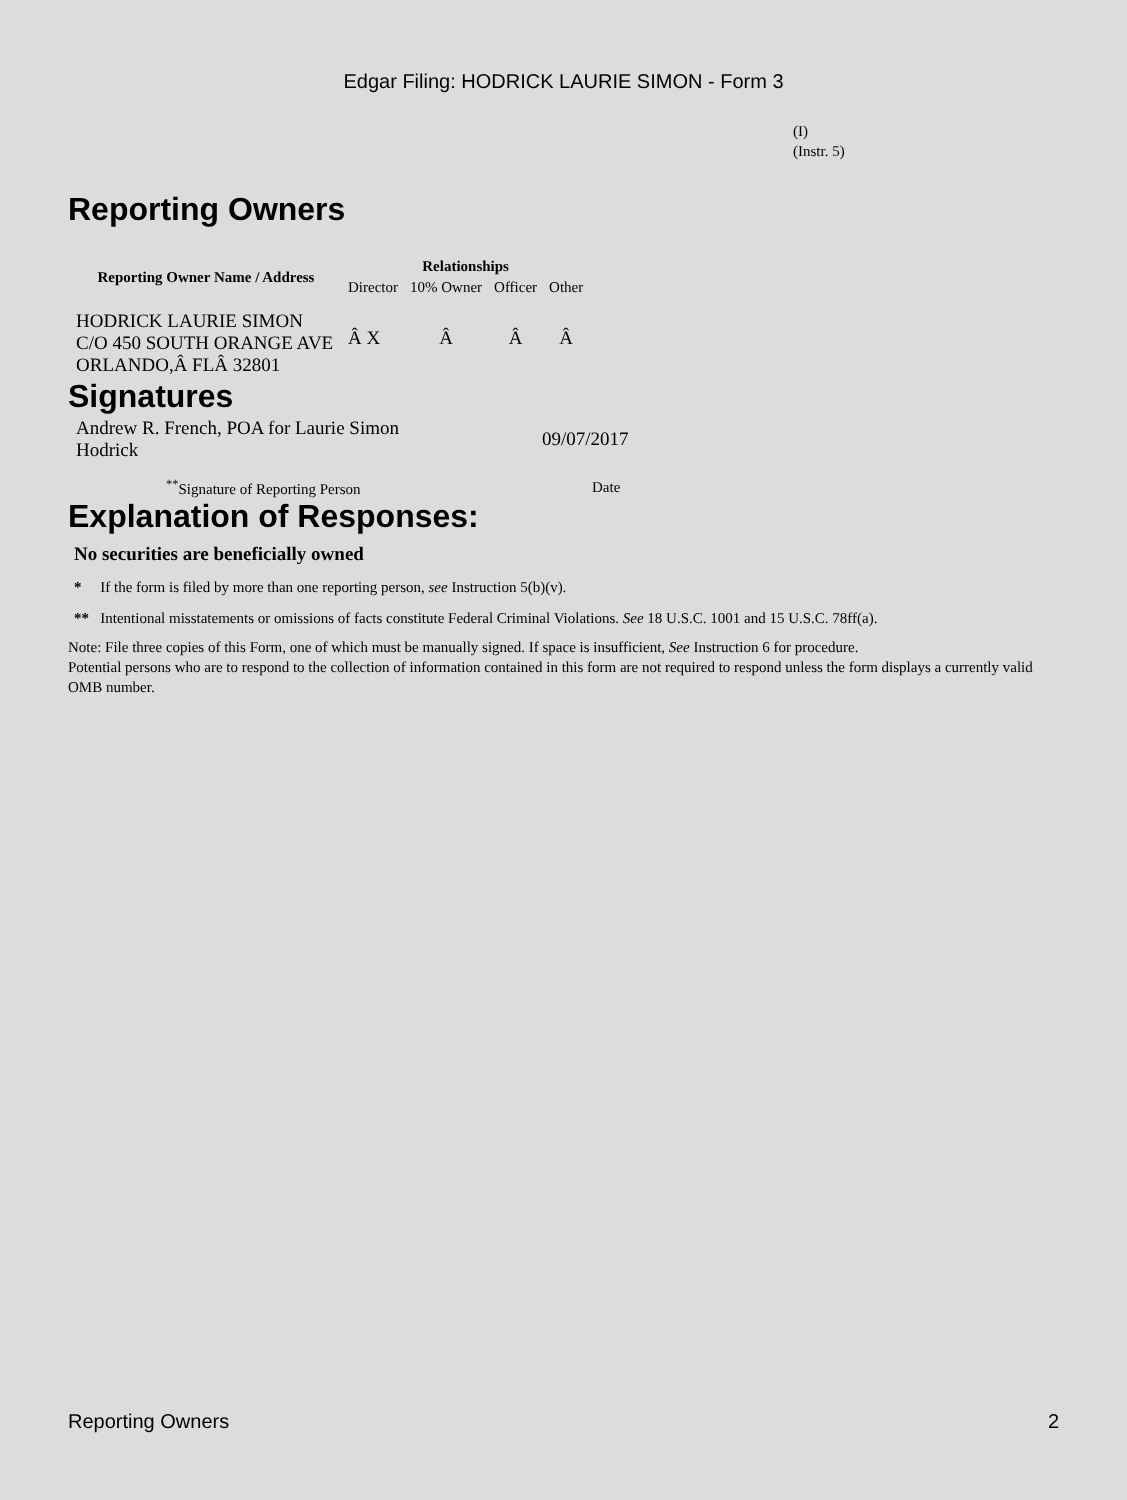Edgar Filing: HODRICK LAURIE SIMON - Form 3
(I)
(Instr. 5)
Reporting Owners
| Reporting Owner Name / Address | Relationships | | | |
| --- | --- | --- | --- | --- |
| | Director | 10% Owner | Officer | Other |
| HODRICK LAURIE SIMON C/O 450 SOUTH ORANGE AVE ORLANDO,Â FLÂ 32801 | Â X | Â | Â | Â |
Signatures
| Andrew R. French, POA for Laurie Simon Hodrick | 09/07/2017 |
| <sup>**</sup> Signature of Reporting Person | Date |
Explanation of Responses:
No securities are beneficially owned
* If the form is filed by more than one reporting person, see Instruction 5(b)(v).
** Intentional misstatements or omissions of facts constitute Federal Criminal Violations. See 18 U.S.C. 1001 and 15 U.S.C. 78ff(a).
Note: File three copies of this Form, one of which must be manually signed. If space is insufficient, See Instruction 6 for procedure.
Potential persons who are to respond to the collection of information contained in this form are not required to respond unless the form displays a currently valid OMB number.
Reporting Owners 2